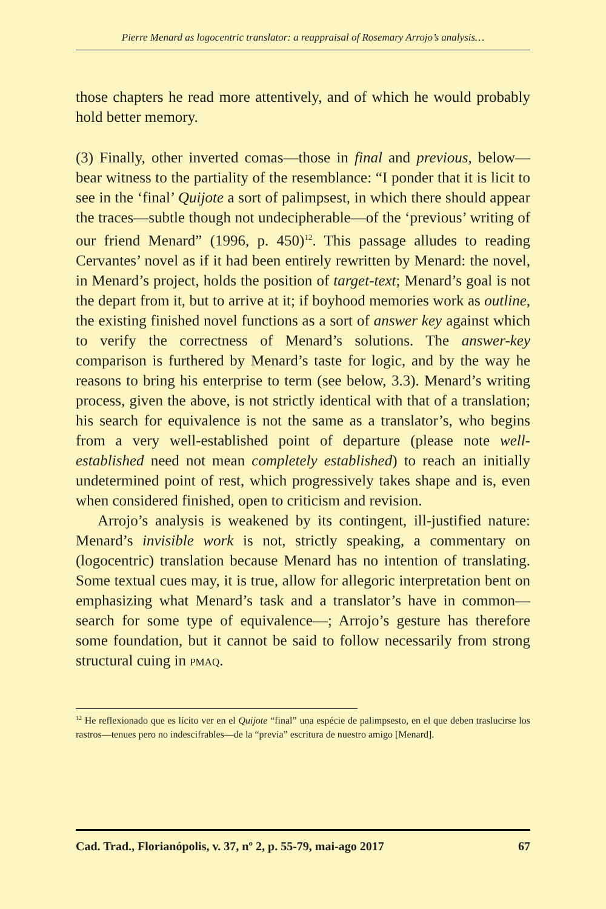Pierre Menard as logocentric translator: a reappraisal of Rosemary Arrojo’s analysis…
those chapters he read more attentively, and of which he would probably hold better memory.
(3) Finally, other inverted comas—those in final and previous, below—bear witness to the partiality of the resemblance: “I ponder that it is licit to see in the ‘final’ Quijote a sort of palimpsest, in which there should appear the traces—subtle though not undecipherable—of the ‘previous’ writing of our friend Menard” (1996, p. 450)<sup>12</sup>. This passage alludes to reading Cervantes’ novel as if it had been entirely rewritten by Menard: the novel, in Menard’s project, holds the position of target-text; Menard’s goal is not the depart from it, but to arrive at it; if boyhood memories work as outline, the existing finished novel functions as a sort of answer key against which to verify the correctness of Menard’s solutions. The answer-key comparison is furthered by Menard’s taste for logic, and by the way he reasons to bring his enterprise to term (see below, 3.3). Menard’s writing process, given the above, is not strictly identical with that of a translation; his search for equivalence is not the same as a translator’s, who begins from a very well-established point of departure (please note well-established need not mean completely established) to reach an initially undetermined point of rest, which progressively takes shape and is, even when considered finished, open to criticism and revision.
Arrojo’s analysis is weakened by its contingent, ill-justified nature: Menard’s invisible work is not, strictly speaking, a commentary on (logocentric) translation because Menard has no intention of translating. Some textual cues may, it is true, allow for allegoric interpretation bent on emphasizing what Menard’s task and a translator’s have in common—search for some type of equivalence—; Arrojo’s gesture has therefore some foundation, but it cannot be said to follow necessarily from strong structural cuing in PMAQ.
<sup>12</sup> He reflexionado que es lícito ver en el Quijote “final” una espécie de palimpsesto, en el que deben traslucirse los rastros—tenues pero no indescifrables—de la “previa” escritura de nuestro amigo [Menard].
Cad. Trad., Florianópolis, v. 37, nº 2, p. 55-79, mai-ago 2017 67